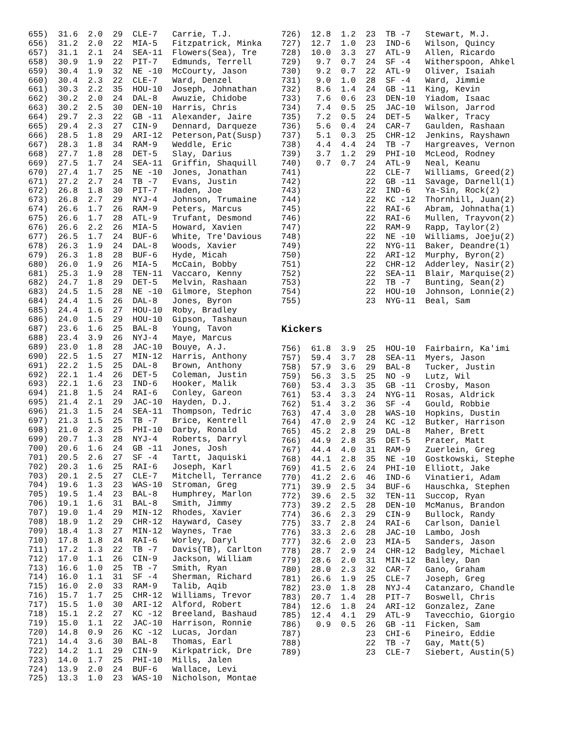| 655) 31.6 2.0 29 CLE-7 Carrie, T.J. |
| 656) 31.2 2.0 22 MIA-5 Fitzpatrick, Minka |
| 657) 31.1 2.1 24 SEA-11 Flowers(Sea), Tre |
| 658) 30.9 1.9 22 PIT-7 Edmunds, Terrell |
| 659) 30.4 1.9 32 NE -10 McCourty, Jason |
| 660) 30.4 2.3 22 CLE-7 Ward, Denzel |
| 661) 30.3 2.2 35 HOU-10 Joseph, Johnathan |
| 662) 30.2 2.0 24 DAL-8 Awuzie, Chidobe |
| 663) 30.2 2.5 30 DEN-10 Harris, Chris |
| 664) 29.7 2.3 22 GB -11 Alexander, Jaire |
| 665) 29.4 2.3 27 CIN-9 Dennard, Darqueze |
| 666) 28.5 1.8 29 ARI-12 Peterson,Pat(Susp) |
| 667) 28.3 1.8 34 RAM-9 Weddle, Eric |
| 668) 27.7 1.8 28 DET-5 Slay, Darius |
| 669) 27.5 1.7 24 SEA-11 Griffin, Shaquill |
| 670) 27.4 1.7 25 NE -10 Jones, Jonathan |
| 671) 27.2 2.7 24 TB -7 Evans, Justin |
| 672) 26.8 1.8 30 PIT-7 Haden, Joe |
| 673) 26.8 2.7 29 NYJ-4 Johnson, Trumaine |
| 674) 26.6 1.7 26 RAM-9 Peters, Marcus |
| 675) 26.6 1.7 28 ATL-9 Trufant, Desmond |
| 676) 26.6 2.2 26 MIA-5 Howard, Xavien |
| 677) 26.5 1.7 24 BUF-6 White, Tre'Davious |
| 678) 26.3 1.9 24 DAL-8 Woods, Xavier |
| 679) 26.3 1.8 28 BUF-6 Hyde, Micah |
| 680) 26.0 1.9 26 MIA-5 McCain, Bobby |
| 681) 25.3 1.9 28 TEN-11 Vaccaro, Kenny |
| 682) 24.7 1.8 29 DET-5 Melvin, Rashaan |
| 683) 24.5 1.5 28 NE -10 Gilmore, Stephon |
| 684) 24.4 1.5 26 DAL-8 Jones, Byron |
| 685) 24.4 1.6 27 HOU-10 Roby, Bradley |
| 686) 24.0 1.5 29 HOU-10 Gipson, Tashaun |
| 687) 23.6 1.6 25 BAL-8 Young, Tavon |
| 688) 23.4 3.9 26 NYJ-4 Maye, Marcus |
| 689) 23.0 1.8 28 JAC-10 Bouye, A.J. |
| 690) 22.5 1.5 27 MIN-12 Harris, Anthony |
| 691) 22.2 1.5 25 DAL-8 Brown, Anthony |
| 692) 22.1 1.4 26 DET-5 Coleman, Justin |
| 693) 22.1 1.6 23 IND-6 Hooker, Malik |
| 694) 21.8 1.5 24 RAI-6 Conley, Gareon |
| 695) 21.4 2.1 29 JAC-10 Hayden, D.J. |
| 696) 21.3 1.5 24 SEA-11 Thompson, Tedric |
| 697) 21.3 1.5 25 TB -7 Brice, Kentrell |
| 698) 21.0 2.3 25 PHI-10 Darby, Ronald |
| 699) 20.7 1.3 28 NYJ-4 Roberts, Darryl |
| 700) 20.6 1.6 24 GB -11 Jones, Josh |
| 701) 20.5 2.6 27 SF -4 Tartt, Jaquiski |
| 702) 20.3 1.6 25 RAI-6 Joseph, Karl |
| 703) 20.1 2.5 27 CLE-7 Mitchell, Terrance |
| 704) 19.6 1.3 23 WAS-10 Stroman, Greg |
| 705) 19.5 1.4 23 BAL-8 Humphrey, Marlon |
| 706) 19.1 1.6 31 BAL-8 Smith, Jimmy |
| 707) 19.0 1.4 29 MIN-12 Rhodes, Xavier |
| 708) 18.9 1.2 29 CHR-12 Hayward, Casey |
| 709) 18.4 1.3 27 MIN-12 Waynes, Trae |
| 710) 17.8 1.8 24 RAI-6 Worley, Daryl |
| 711) 17.2 1.3 22 TB -7 Davis(TB), Carlton |
| 712) 17.0 1.1 26 CIN-9 Jackson, William |
| 713) 16.6 1.0 25 TB -7 Smith, Ryan |
| 714) 16.0 1.1 31 SF -4 Sherman, Richard |
| 715) 16.0 2.0 33 RAM-9 Talib, Aqib |
| 716) 15.7 1.7 25 CHR-12 Williams, Trevor |
| 717) 15.5 1.0 30 ARI-12 Alford, Robert |
| 718) 15.1 2.2 27 KC -12 Breeland, Bashaud |
| 719) 15.0 1.1 22 JAC-10 Harrison, Ronnie |
| 720) 14.8 0.9 26 KC -12 Lucas, Jordan |
| 721) 14.4 3.6 30 BAL-8 Thomas, Earl |
| 722) 14.2 1.1 29 CIN-9 Kirkpatrick, Dre |
| 723) 14.0 1.7 25 PHI-10 Mills, Jalen |
| 724) 13.9 2.0 24 BUF-6 Wallace, Levi |
| 725) 13.3 1.0 23 WAS-10 Nicholson, Montae |
| 726) 12.8 1.2 23 TB -7 Stewart, M.J. |
| 727) 12.7 1.0 23 IND-6 Wilson, Quincy |
| 728) 10.0 3.3 27 ATL-9 Allen, Ricardo |
| 729) 9.7 0.7 24 SF -4 Witherspoon, Ahkel |
| 730) 9.2 0.7 22 ATL-9 Oliver, Isaiah |
| 731) 9.0 1.0 28 SF -4 Ward, Jimmie |
| 732) 8.6 1.4 24 GB -11 King, Kevin |
| 733) 7.6 0.6 23 DEN-10 Yiadom, Isaac |
| 734) 7.4 0.5 25 JAC-10 Wilson, Jarrod |
| 735) 7.2 0.5 24 DET-5 Walker, Tracy |
| 736) 5.6 0.4 24 CAR-7 Gaulden, Rashaan |
| 737) 5.1 0.3 25 CHR-12 Jenkins, Rayshawn |
| 738) 4.4 4.4 24 TB -7 Hargreaves, Vernon |
| 739) 3.7 1.2 29 PHI-10 McLeod, Rodney |
| 740) 0.7 0.7 24 ATL-9 Neal, Keanu |
| 741) 22 CLE-7 Williams, Greed(2) |
| 742) 22 GB -11 Savage, Darnell(1) |
| 743) 22 IND-6 Ya-Sin, Rock(2) |
| 744) 22 KC -12 Thornhill, Juan(2) |
| 745) 22 RAI-6 Abram, Johnatha(1) |
| 746) 22 RAI-6 Mullen, Trayvon(2) |
| 747) 22 RAM-9 Rapp, Taylor(2) |
| 748) 22 NE -10 Williams, Joeju(2) |
| 749) 22 NYG-11 Baker, Deandre(1) |
| 750) 22 ARI-12 Murphy, Byron(2) |
| 751) 22 CHR-12 Adderley, Nasir(2) |
| 752) 22 SEA-11 Blair, Marquise(2) |
| 753) 22 TB -7 Bunting, Sean(2) |
| 754) 22 HOU-10 Johnson, Lonnie(2) |
| 755) 23 NYG-11 Beal, Sam |
Kickers
| 756) 61.8 3.9 25 HOU-10 Fairbairn, Ka'imi |
| 757) 59.4 3.7 28 SEA-11 Myers, Jason |
| 758) 57.9 3.6 29 BAL-8 Tucker, Justin |
| 759) 56.3 3.5 25 NO -9 Lutz, Wil |
| 760) 53.4 3.3 35 GB -11 Crosby, Mason |
| 761) 53.4 3.3 24 NYG-11 Rosas, Aldrick |
| 762) 51.4 3.2 36 SF -4 Gould, Robbie |
| 763) 47.4 3.0 28 WAS-10 Hopkins, Dustin |
| 764) 47.0 2.9 24 KC -12 Butker, Harrison |
| 765) 45.2 2.8 29 DAL-8 Maher, Brett |
| 766) 44.9 2.8 35 DET-5 Prater, Matt |
| 767) 44.4 4.0 31 RAM-9 Zuerlein, Greg |
| 768) 44.1 2.8 35 NE -10 Gostkowski, Stephe |
| 769) 41.5 2.6 24 PHI-10 Elliott, Jake |
| 770) 41.2 2.6 46 IND-6 Vinatieri, Adam |
| 771) 39.9 2.5 34 BUF-6 Hauschka, Stephen |
| 772) 39.6 2.5 32 TEN-11 Succop, Ryan |
| 773) 39.2 2.5 28 DEN-10 McManus, Brandon |
| 774) 36.6 2.3 29 CIN-9 Bullock, Randy |
| 775) 33.7 2.8 24 RAI-6 Carlson, Daniel |
| 776) 33.3 2.6 28 JAC-10 Lambo, Josh |
| 777) 32.6 2.0 23 MIA-5 Sanders, Jason |
| 778) 28.7 2.9 24 CHR-12 Badgley, Michael |
| 779) 28.6 2.0 31 MIN-12 Bailey, Dan |
| 780) 28.0 2.3 32 CAR-7 Gano, Graham |
| 781) 26.6 1.9 25 CLE-7 Joseph, Greg |
| 782) 23.0 1.8 28 NYJ-4 Catanzaro, Chandle |
| 783) 20.7 1.4 28 PIT-7 Boswell, Chris |
| 784) 12.6 1.8 24 ARI-12 Gonzalez, Zane |
| 785) 12.4 4.1 29 ATL-9 Tavecchio, Giorgio |
| 786) 0.9 0.5 26 GB -11 Ficken, Sam |
| 787) 23 CHI-6 Pineiro, Eddie |
| 788) 22 TB -7 Gay, Matt(5) |
| 789) 23 CLE-7 Siebert, Austin(5) |